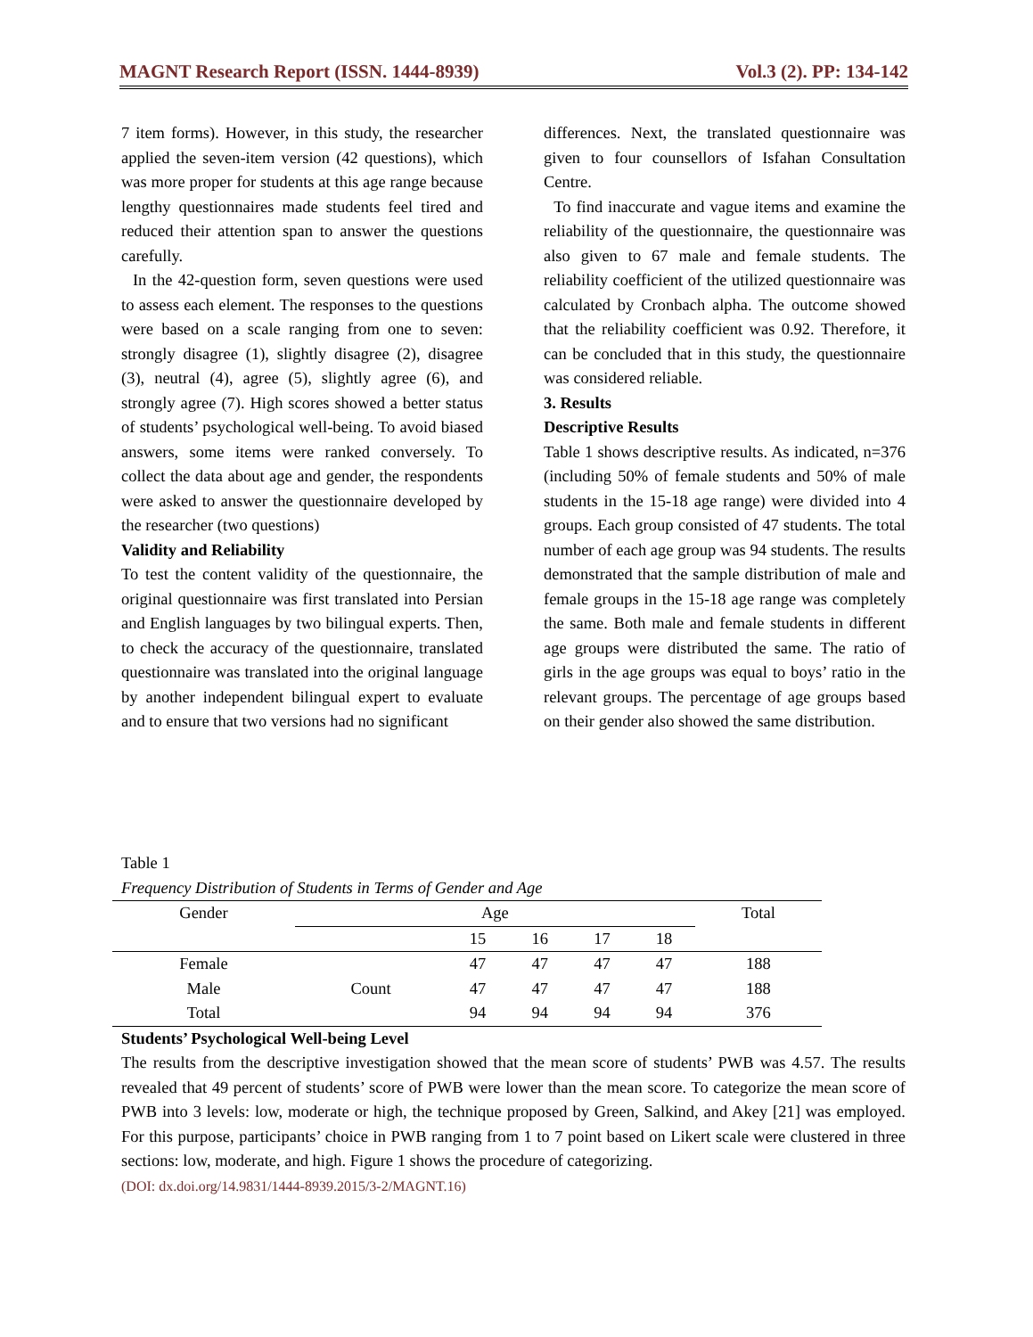MAGNT Research Report (ISSN. 1444-8939) Vol.3 (2). PP: 134-142
7 item forms). However, in this study, the researcher applied the seven-item version (42 questions), which was more proper for students at this age range because lengthy questionnaires made students feel tired and reduced their attention span to answer the questions carefully.
In the 42-question form, seven questions were used to assess each element. The responses to the questions were based on a scale ranging from one to seven: strongly disagree (1), slightly disagree (2), disagree (3), neutral (4), agree (5), slightly agree (6), and strongly agree (7). High scores showed a better status of students’ psychological well-being. To avoid biased answers, some items were ranked conversely. To collect the data about age and gender, the respondents were asked to answer the questionnaire developed by the researcher (two questions)
Validity and Reliability
To test the content validity of the questionnaire, the original questionnaire was first translated into Persian and English languages by two bilingual experts. Then, to check the accuracy of the questionnaire, translated questionnaire was translated into the original language by another independent bilingual expert to evaluate and to ensure that two versions had no significant
differences. Next, the translated questionnaire was given to four counsellors of Isfahan Consultation Centre.
To find inaccurate and vague items and examine the reliability of the questionnaire, the questionnaire was also given to 67 male and female students. The reliability coefficient of the utilized questionnaire was calculated by Cronbach alpha. The outcome showed that the reliability coefficient was 0.92. Therefore, it can be concluded that in this study, the questionnaire was considered reliable.
3. Results
Descriptive Results
Table 1 shows descriptive results. As indicated, n=376 (including 50% of female students and 50% of male students in the 15-18 age range) were divided into 4 groups. Each group consisted of 47 students. The total number of each age group was 94 students. The results demonstrated that the sample distribution of male and female groups in the 15-18 age range was completely the same. Both male and female students in different age groups were distributed the same. The ratio of girls in the age groups was equal to boys’ ratio in the relevant groups. The percentage of age groups based on their gender also showed the same distribution.
Table 1
Frequency Distribution of Students in Terms of Gender and Age
| Gender | Age | | | | | Total |
| --- | --- | --- | --- | --- | --- | --- |
| | | 15 | 16 | 17 | 18 | |
| Female | Count | 47 | 47 | 47 | 47 | 188 |
| Male | | 47 | 47 | 47 | 47 | 188 |
| Total | | 94 | 94 | 94 | 94 | 376 |
Students’ Psychological Well-being Level
The results from the descriptive investigation showed that the mean score of students’ PWB was 4.57. The results revealed that 49 percent of students’ score of PWB were lower than the mean score. To categorize the mean score of PWB into 3 levels: low, moderate or high, the technique proposed by Green, Salkind, and Akey [21] was employed. For this purpose, participants’ choice in PWB ranging from 1 to 7 point based on Likert scale were clustered in three sections: low, moderate, and high. Figure 1 shows the procedure of categorizing.
(DOI: dx.doi.org/14.9831/1444-8939.2015/3-2/MAGNT.16)